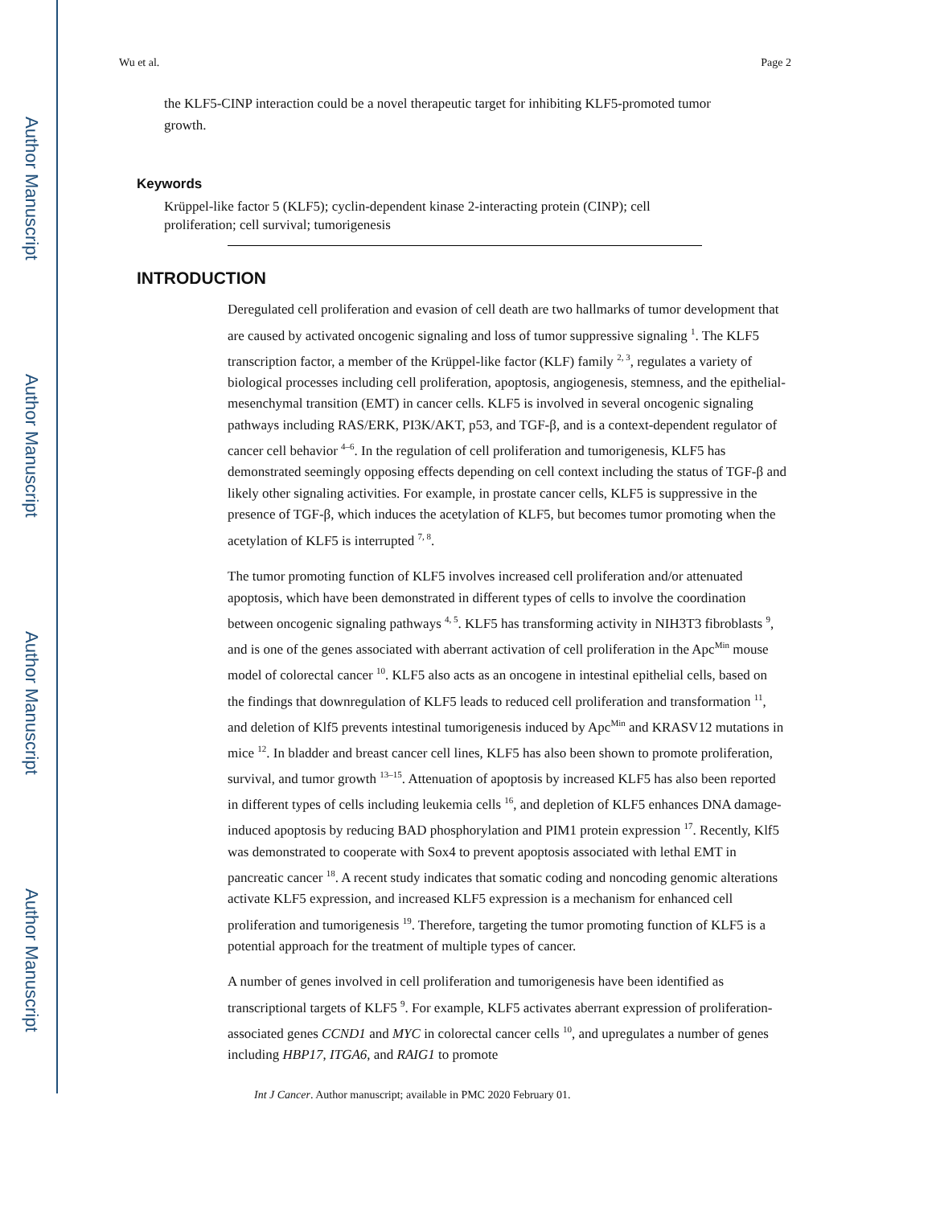Author Manuscript
Author Manuscript
Author Manuscript
Author Manuscript
Wu et al. Page 2
the KLF5-CINP interaction could be a novel therapeutic target for inhibiting KLF5-promoted tumor growth.
Keywords
Krüppel-like factor 5 (KLF5); cyclin-dependent kinase 2-interacting protein (CINP); cell proliferation; cell survival; tumorigenesis
INTRODUCTION
Deregulated cell proliferation and evasion of cell death are two hallmarks of tumor development that are caused by activated oncogenic signaling and loss of tumor suppressive signaling <sup>1</sup>. The KLF5 transcription factor, a member of the Krüppel-like factor (KLF) family <sup>2, 3</sup>, regulates a variety of biological processes including cell proliferation, apoptosis, angiogenesis, stemness, and the epithelial-mesenchymal transition (EMT) in cancer cells. KLF5 is involved in several oncogenic signaling pathways including RAS/ERK, PI3K/AKT, p53, and TGF-β, and is a context-dependent regulator of cancer cell behavior <sup>4–6</sup>. In the regulation of cell proliferation and tumorigenesis, KLF5 has demonstrated seemingly opposing effects depending on cell context including the status of TGF-β and likely other signaling activities. For example, in prostate cancer cells, KLF5 is suppressive in the presence of TGF-β, which induces the acetylation of KLF5, but becomes tumor promoting when the acetylation of KLF5 is interrupted <sup>7, 8</sup>.
The tumor promoting function of KLF5 involves increased cell proliferation and/or attenuated apoptosis, which have been demonstrated in different types of cells to involve the coordination between oncogenic signaling pathways <sup>4, 5</sup>. KLF5 has transforming activity in NIH3T3 fibroblasts <sup>9</sup>, and is one of the genes associated with aberrant activation of cell proliferation in the Apc<sup>Min</sup> mouse model of colorectal cancer <sup>10</sup>. KLF5 also acts as an oncogene in intestinal epithelial cells, based on the findings that downregulation of KLF5 leads to reduced cell proliferation and transformation <sup>11</sup>, and deletion of Klf5 prevents intestinal tumorigenesis induced by Apc<sup>Min</sup> and KRASV12 mutations in mice <sup>12</sup>. In bladder and breast cancer cell lines, KLF5 has also been shown to promote proliferation, survival, and tumor growth <sup>13–15</sup>. Attenuation of apoptosis by increased KLF5 has also been reported in different types of cells including leukemia cells <sup>16</sup>, and depletion of KLF5 enhances DNA damage-induced apoptosis by reducing BAD phosphorylation and PIM1 protein expression <sup>17</sup>. Recently, Klf5 was demonstrated to cooperate with Sox4 to prevent apoptosis associated with lethal EMT in pancreatic cancer <sup>18</sup>. A recent study indicates that somatic coding and noncoding genomic alterations activate KLF5 expression, and increased KLF5 expression is a mechanism for enhanced cell proliferation and tumorigenesis <sup>19</sup>. Therefore, targeting the tumor promoting function of KLF5 is a potential approach for the treatment of multiple types of cancer.
A number of genes involved in cell proliferation and tumorigenesis have been identified as transcriptional targets of KLF5 <sup>9</sup>. For example, KLF5 activates aberrant expression of proliferation-associated genes CCND1 and MYC in colorectal cancer cells <sup>10</sup>, and upregulates a number of genes including HBP17, ITGA6, and RAIG1 to promote
Int J Cancer. Author manuscript; available in PMC 2020 February 01.